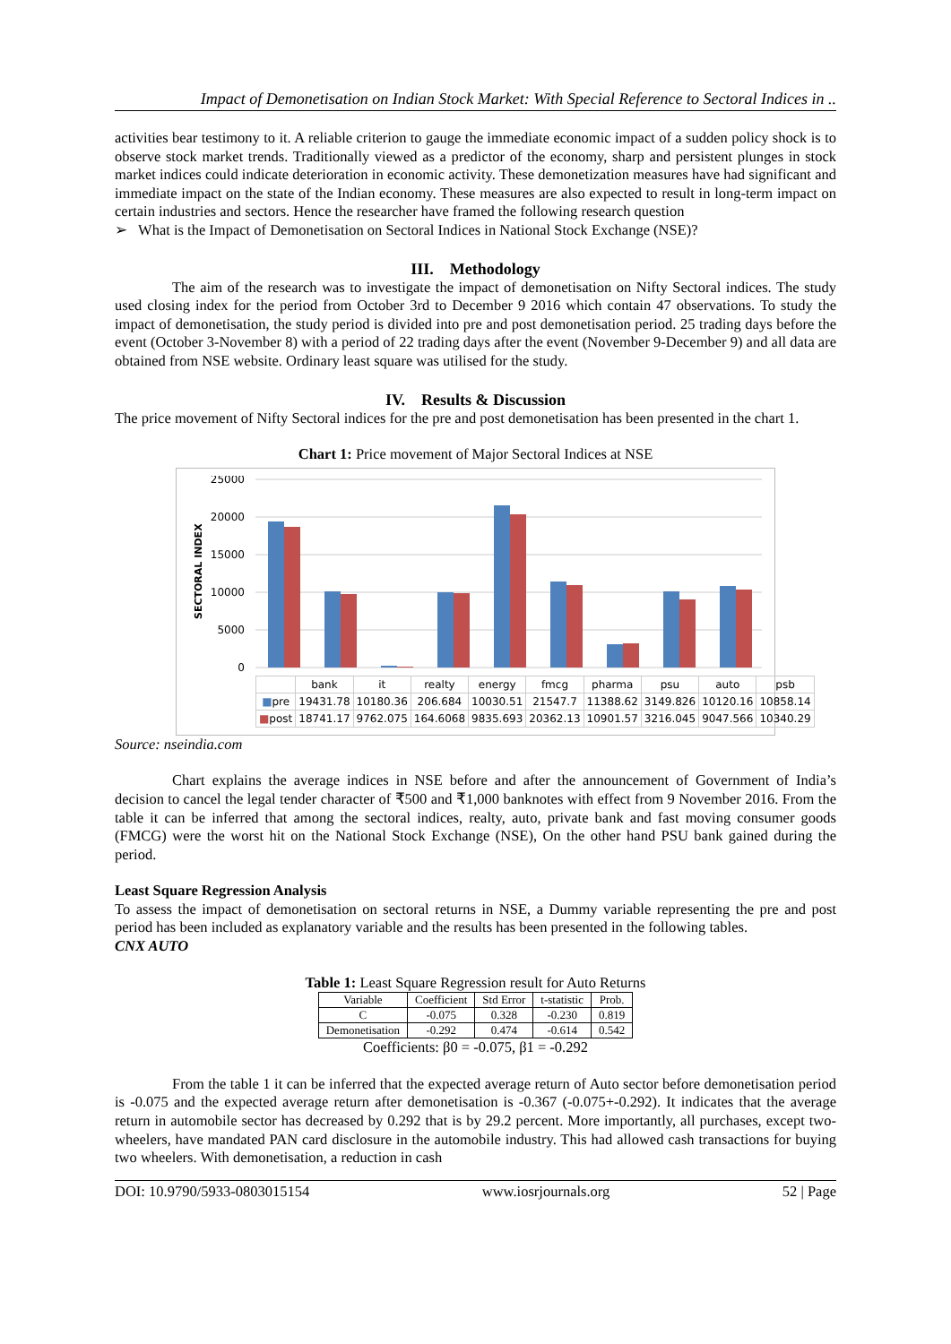Impact of Demonetisation on Indian Stock Market: With Special Reference to Sectoral Indices in ..
activities bear testimony to it. A reliable criterion to gauge the immediate economic impact of a sudden policy shock is to observe stock market trends. Traditionally viewed as a predictor of the economy, sharp and persistent plunges in stock market indices could indicate deterioration in economic activity. These demonetization measures have had significant and immediate impact on the state of the Indian economy. These measures are also expected to result in long-term impact on certain industries and sectors. Hence the researcher have framed the following research question
➢ What is the Impact of Demonetisation on Sectoral Indices in National Stock Exchange (NSE)?
III. Methodology
The aim of the research was to investigate the impact of demonetisation on Nifty Sectoral indices. The study used closing index for the period from October 3rd to December 9 2016 which contain 47 observations. To study the impact of demonetisation, the study period is divided into pre and post demonetisation period. 25 trading days before the event (October 3-November 8) with a period of 22 trading days after the event (November 9-December 9) and all data are obtained from NSE website. Ordinary least square was utilised for the study.
IV. Results & Discussion
The price movement of Nifty Sectoral indices for the pre and post demonetisation has been presented in the chart 1.
Chart 1: Price movement of Major Sectoral Indices at NSE
SECTORAL INDEX
25000
20000
15000
10000
5000
0
| | bank | it | realty | energy | fmcg | pharma | psu | auto | psb |
| ■ pre | 19431.78 | 10180.36 | 206.684 | 10030.51 | 21547.7 | 11388.62 | 3149.826 | 10120.16 | 10858.14 |
| ■ post | 18741.17 | 9762.075 | 164.6068 | 9835.693 | 20362.13 | 10901.57 | 3216.045 | 9047.566 | 10340.29 |
Source: nseindia.com
Chart explains the average indices in NSE before and after the announcement of Government of India’s decision to cancel the legal tender character of ₹500 and ₹1,000 banknotes with effect from 9 November 2016. From the table it can be inferred that among the sectoral indices, realty, auto, private bank and fast moving consumer goods (FMCG) were the worst hit on the National Stock Exchange (NSE), On the other hand PSU bank gained during the period.
Least Square Regression Analysis
To assess the impact of demonetisation on sectoral returns in NSE, a Dummy variable representing the pre and post period has been included as explanatory variable and the results has been presented in the following tables.
CNX AUTO
Table 1: Least Square Regression result for Auto Returns
| Variable | Coefficient | Std Error | t-statistic | Prob. |
| C | -0.075 | 0.328 | -0.230 | 0.819 |
| Demonetisation | -0.292 | 0.474 | -0.614 | 0.542 |
Coefficients: β0 = -0.075, β1 = -0.292
From the table 1 it can be inferred that the expected average return of Auto sector before demonetisation period is -0.075 and the expected average return after demonetisation is -0.367 (-0.075+-0.292). It indicates that the average return in automobile sector has decreased by 0.292 that is by 29.2 percent. More importantly, all purchases, except two-wheelers, have mandated PAN card disclosure in the automobile industry. This had allowed cash transactions for buying two wheelers. With demonetisation, a reduction in cash
DOI: 10.9790/5933-0803015154 www.iosrjournals.org 52 | Page